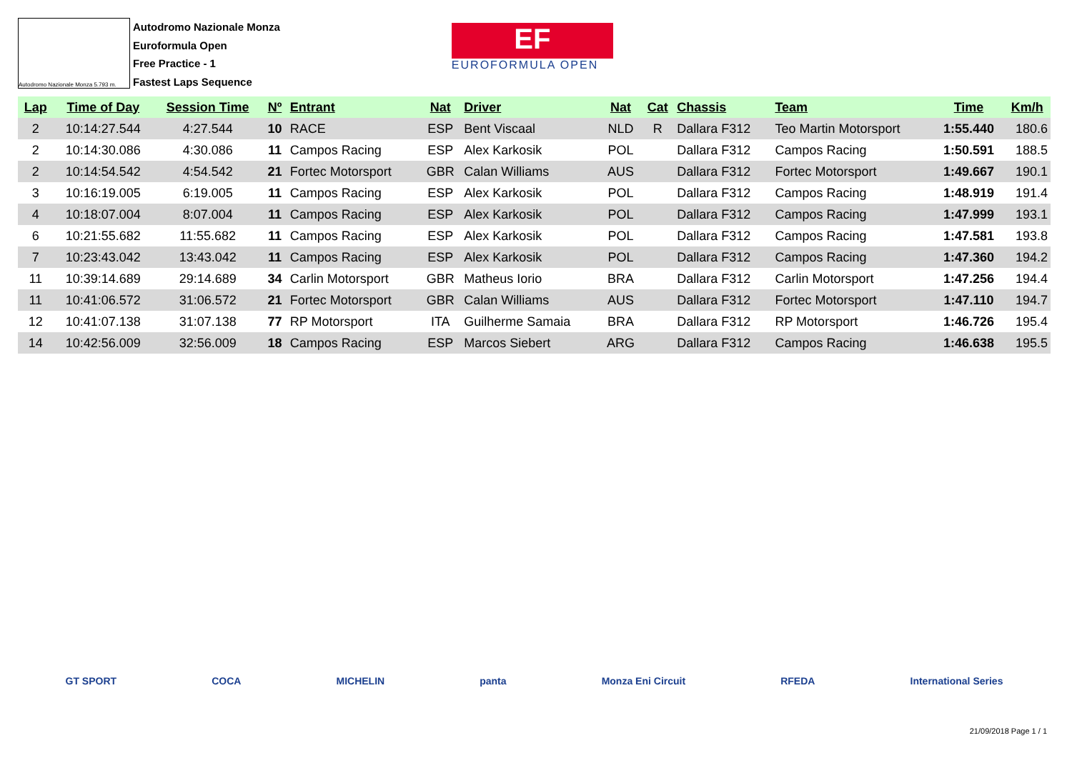Autodromo Nazionale Monza 5.793 m.
Autodromo Nazionale Monza
Euroformula Open
Free Practice - 1
Fastest Laps Sequence
EF
EUROFORMULA OPEN
| Lap | Time of Day | Session Time | Nº | Entrant | Nat | Driver | Nat | Cat | Chassis | Team | Time | Km/h |
| --- | --- | --- | --- | --- | --- | --- | --- | --- | --- | --- | --- | --- |
| 2 | 10:14:27.544 | 4:27.544 | 10 | RACE | ESP | Bent Viscaal | NLD | R | Dallara F312 | Teo Martin Motorsport | 1:55.440 | 180.6 |
| 2 | 10:14:30.086 | 4:30.086 | 11 | Campos Racing | ESP | Alex Karkosik | POL | | Dallara F312 | Campos Racing | 1:50.591 | 188.5 |
| 2 | 10:14:54.542 | 4:54.542 | 21 | Fortec Motorsport | GBR | Calan Williams | AUS | | Dallara F312 | Fortec Motorsport | 1:49.667 | 190.1 |
| 3 | 10:16:19.005 | 6:19.005 | 11 | Campos Racing | ESP | Alex Karkosik | POL | | Dallara F312 | Campos Racing | 1:48.919 | 191.4 |
| 4 | 10:18:07.004 | 8:07.004 | 11 | Campos Racing | ESP | Alex Karkosik | POL | | Dallara F312 | Campos Racing | 1:47.999 | 193.1 |
| 6 | 10:21:55.682 | 11:55.682 | 11 | Campos Racing | ESP | Alex Karkosik | POL | | Dallara F312 | Campos Racing | 1:47.581 | 193.8 |
| 7 | 10:23:43.042 | 13:43.042 | 11 | Campos Racing | ESP | Alex Karkosik | POL | | Dallara F312 | Campos Racing | 1:47.360 | 194.2 |
| 11 | 10:39:14.689 | 29:14.689 | 34 | Carlin Motorsport | GBR | Matheus Iorio | BRA | | Dallara F312 | Carlin Motorsport | 1:47.256 | 194.4 |
| 11 | 10:41:06.572 | 31:06.572 | 21 | Fortec Motorsport | GBR | Calan Williams | AUS | | Dallara F312 | Fortec Motorsport | 1:47.110 | 194.7 |
| 12 | 10:41:07.138 | 31:07.138 | 77 | RP Motorsport | ITA | Guilherme Samaia | BRA | | Dallara F312 | RP Motorsport | 1:46.726 | 195.4 |
| 14 | 10:42:56.009 | 32:56.009 | 18 | Campos Racing | ESP | Marcos Siebert | ARG | | Dallara F312 | Campos Racing | 1:46.638 | 195.5 |
GT SPORT COCA MICHELIN panta Monza Eni Circuit RFEDA International Series
21/09/2018 Page 1 / 1